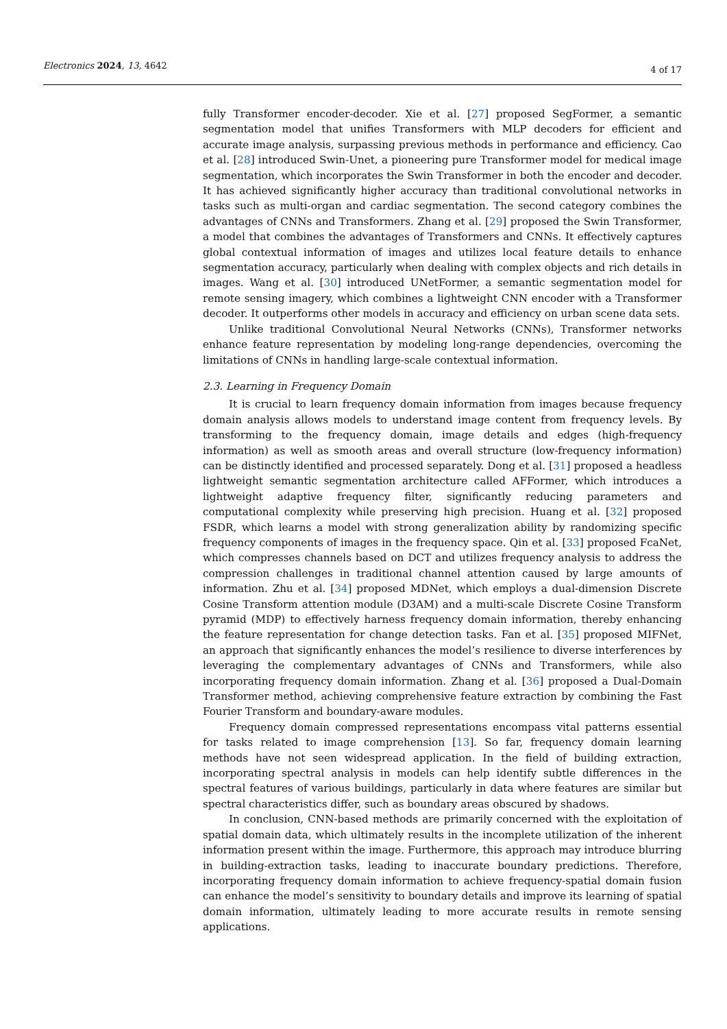Electronics 2024, 13, 4642 4 of 17
fully Transformer encoder-decoder. Xie et al. [27] proposed SegFormer, a semantic segmentation model that unifies Transformers with MLP decoders for efficient and accurate image analysis, surpassing previous methods in performance and efficiency. Cao et al. [28] introduced Swin-Unet, a pioneering pure Transformer model for medical image segmentation, which incorporates the Swin Transformer in both the encoder and decoder. It has achieved significantly higher accuracy than traditional convolutional networks in tasks such as multi-organ and cardiac segmentation. The second category combines the advantages of CNNs and Transformers. Zhang et al. [29] proposed the Swin Transformer, a model that combines the advantages of Transformers and CNNs. It effectively captures global contextual information of images and utilizes local feature details to enhance segmentation accuracy, particularly when dealing with complex objects and rich details in images. Wang et al. [30] introduced UNetFormer, a semantic segmentation model for remote sensing imagery, which combines a lightweight CNN encoder with a Transformer decoder. It outperforms other models in accuracy and efficiency on urban scene data sets.
Unlike traditional Convolutional Neural Networks (CNNs), Transformer networks enhance feature representation by modeling long-range dependencies, overcoming the limitations of CNNs in handling large-scale contextual information.
2.3. Learning in Frequency Domain
It is crucial to learn frequency domain information from images because frequency domain analysis allows models to understand image content from frequency levels. By transforming to the frequency domain, image details and edges (high-frequency information) as well as smooth areas and overall structure (low-frequency information) can be distinctly identified and processed separately. Dong et al. [31] proposed a headless lightweight semantic segmentation architecture called AFFormer, which introduces a lightweight adaptive frequency filter, significantly reducing parameters and computational complexity while preserving high precision. Huang et al. [32] proposed FSDR, which learns a model with strong generalization ability by randomizing specific frequency components of images in the frequency space. Qin et al. [33] proposed FcaNet, which compresses channels based on DCT and utilizes frequency analysis to address the compression challenges in traditional channel attention caused by large amounts of information. Zhu et al. [34] proposed MDNet, which employs a dual-dimension Discrete Cosine Transform attention module (D3AM) and a multi-scale Discrete Cosine Transform pyramid (MDP) to effectively harness frequency domain information, thereby enhancing the feature representation for change detection tasks. Fan et al. [35] proposed MIFNet, an approach that significantly enhances the model’s resilience to diverse interferences by leveraging the complementary advantages of CNNs and Transformers, while also incorporating frequency domain information. Zhang et al. [36] proposed a Dual-Domain Transformer method, achieving comprehensive feature extraction by combining the Fast Fourier Transform and boundary-aware modules.
Frequency domain compressed representations encompass vital patterns essential for tasks related to image comprehension [13]. So far, frequency domain learning methods have not seen widespread application. In the field of building extraction, incorporating spectral analysis in models can help identify subtle differences in the spectral features of various buildings, particularly in data where features are similar but spectral characteristics differ, such as boundary areas obscured by shadows.
In conclusion, CNN-based methods are primarily concerned with the exploitation of spatial domain data, which ultimately results in the incomplete utilization of the inherent information present within the image. Furthermore, this approach may introduce blurring in building-extraction tasks, leading to inaccurate boundary predictions. Therefore, incorporating frequency domain information to achieve frequency-spatial domain fusion can enhance the model’s sensitivity to boundary details and improve its learning of spatial domain information, ultimately leading to more accurate results in remote sensing applications.